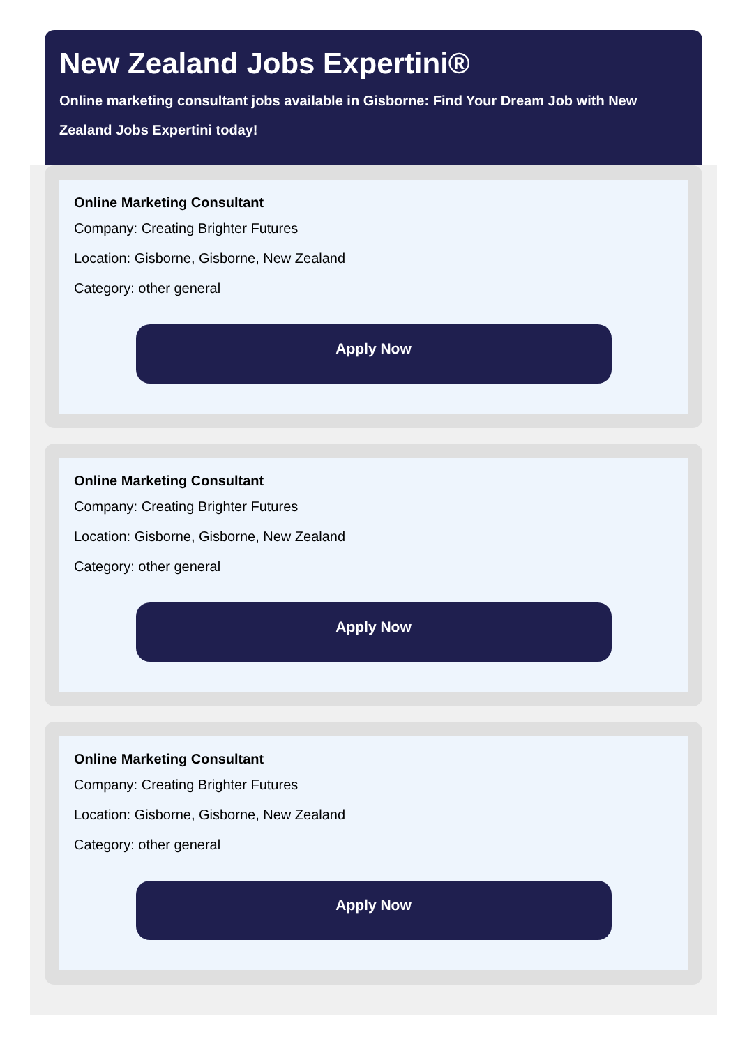New Zealand Jobs Expertini®
Online marketing consultant jobs available in Gisborne: Find Your Dream Job with New Zealand Jobs Expertini today!
Online Marketing Consultant
Company: Creating Brighter Futures
Location: Gisborne, Gisborne, New Zealand
Category: other general
Apply Now
Online Marketing Consultant
Company: Creating Brighter Futures
Location: Gisborne, Gisborne, New Zealand
Category: other general
Apply Now
Online Marketing Consultant
Company: Creating Brighter Futures
Location: Gisborne, Gisborne, New Zealand
Category: other general
Apply Now